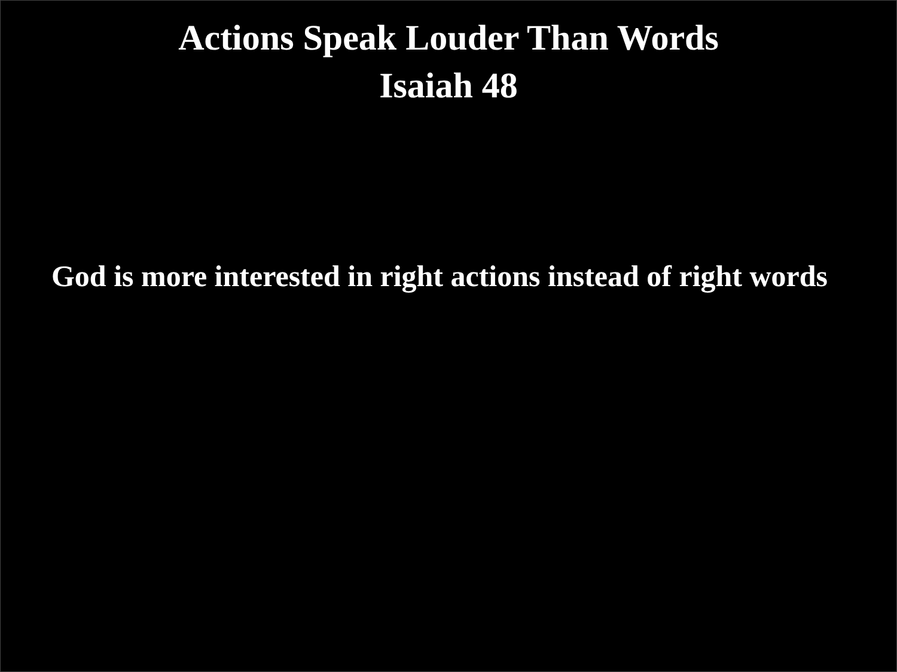Actions Speak Louder Than Words
Isaiah 48
God is more interested in right actions instead of right words